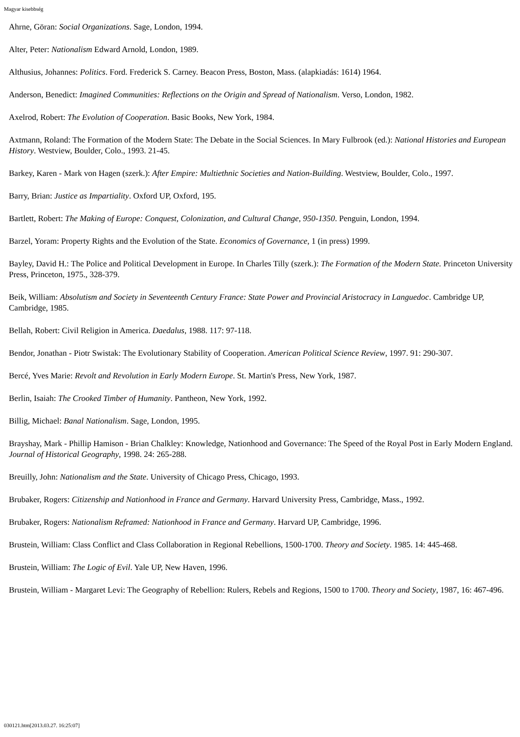Magyar kisebbség
Ahrne, Göran: Social Organizations. Sage, London, 1994.
Alter, Peter: Nationalism Edward Arnold, London, 1989.
Althusius, Johannes: Politics. Ford. Frederick S. Carney. Beacon Press, Boston, Mass. (alapkiadás: 1614) 1964.
Anderson, Benedict: Imagined Communities: Reflections on the Origin and Spread of Nationalism. Verso, London, 1982.
Axelrod, Robert: The Evolution of Cooperation. Basic Books, New York, 1984.
Axtmann, Roland: The Formation of the Modern State: The Debate in the Social Sciences. In Mary Fulbrook (ed.): National Histories and European History. Westview, Boulder, Colo., 1993. 21-45.
Barkey, Karen - Mark von Hagen (szerk.): After Empire: Multiethnic Societies and Nation-Building. Westview, Boulder, Colo., 1997.
Barry, Brian: Justice as Impartiality. Oxford UP, Oxford, 195.
Bartlett, Robert: The Making of Europe: Conquest, Colonization, and Cultural Change, 950-1350. Penguin, London, 1994.
Barzel, Yoram: Property Rights and the Evolution of the State. Economics of Governance, 1 (in press) 1999.
Bayley, David H.: The Police and Political Development in Europe. In Charles Tilly (szerk.): The Formation of the Modern State. Princeton University Press, Princeton, 1975., 328-379.
Beik, William: Absolutism and Society in Seventeenth Century France: State Power and Provincial Aristocracy in Languedoc. Cambridge UP, Cambridge, 1985.
Bellah, Robert: Civil Religion in America. Daedalus, 1988. 117: 97-118.
Bendor, Jonathan - Piotr Swistak: The Evolutionary Stability of Cooperation. American Political Science Review, 1997. 91: 290-307.
Bercé, Yves Marie: Revolt and Revolution in Early Modern Europe. St. Martin's Press, New York, 1987.
Berlin, Isaiah: The Crooked Timber of Humanity. Pantheon, New York, 1992.
Billig, Michael: Banal Nationalism. Sage, London, 1995.
Brayshay, Mark - Phillip Hamison - Brian Chalkley: Knowledge, Nationhood and Governance: The Speed of the Royal Post in Early Modern England. Journal of Historical Geography, 1998. 24: 265-288.
Breuilly, John: Nationalism and the State. University of Chicago Press, Chicago, 1993.
Brubaker, Rogers: Citizenship and Nationhood in France and Germany. Harvard University Press, Cambridge, Mass., 1992.
Brubaker, Rogers: Nationalism Reframed: Nationhood in France and Germany. Harvard UP, Cambridge, 1996.
Brustein, William: Class Conflict and Class Collaboration in Regional Rebellions, 1500-1700. Theory and Society. 1985. 14: 445-468.
Brustein, William: The Logic of Evil. Yale UP, New Haven, 1996.
Brustein, William - Margaret Levi: The Geography of Rebellion: Rulers, Rebels and Regions, 1500 to 1700. Theory and Society, 1987, 16: 467-496.
030121.htm[2013.03.27. 16:25:07]